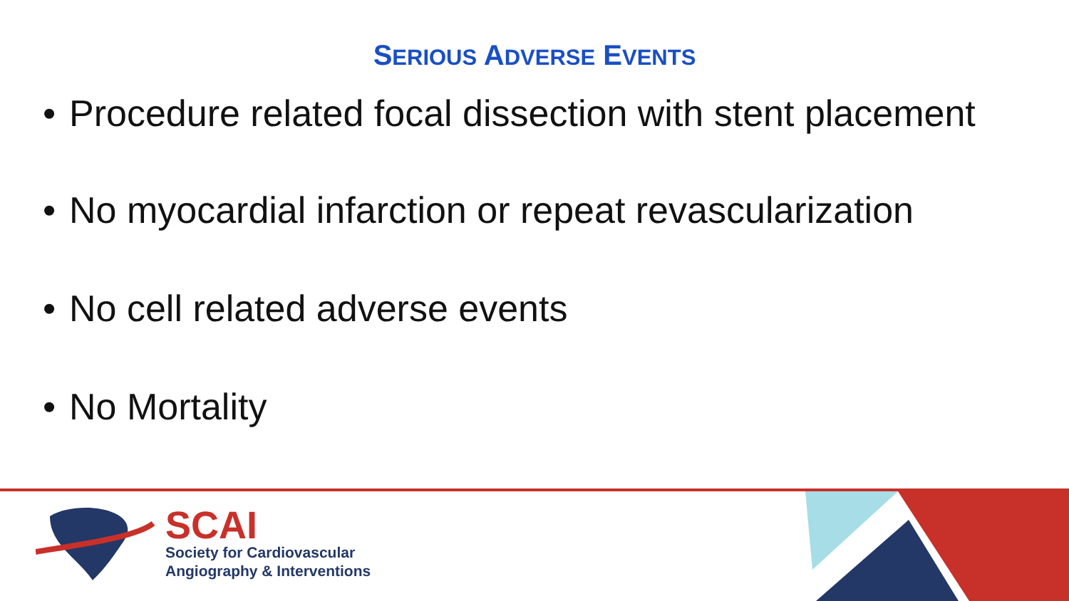SERIOUS ADVERSE EVENTS
• Procedure related focal dissection with stent placement
• No myocardial infarction or repeat revascularization
• No cell related adverse events
• No Mortality
SCAI
Society for Cardiovascular
Angiography & Interventions